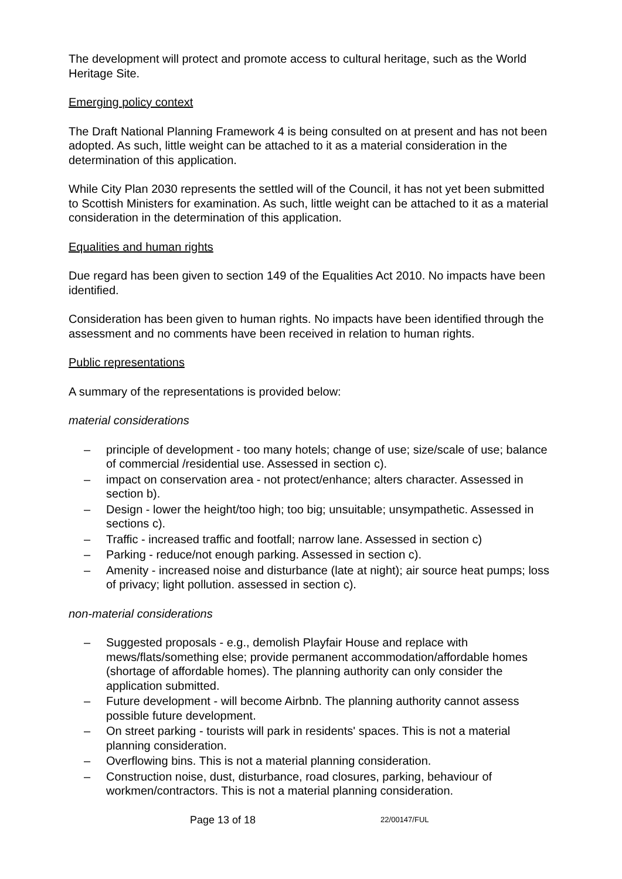The development will protect and promote access to cultural heritage, such as the World Heritage Site.
Emerging policy context
The Draft National Planning Framework 4 is being consulted on at present and has not been adopted. As such, little weight can be attached to it as a material consideration in the determination of this application.
While City Plan 2030 represents the settled will of the Council, it has not yet been submitted to Scottish Ministers for examination. As such, little weight can be attached to it as a material consideration in the determination of this application.
Equalities and human rights
Due regard has been given to section 149 of the Equalities Act 2010. No impacts have been identified.
Consideration has been given to human rights. No impacts have been identified through the assessment and no comments have been received in relation to human rights.
Public representations
A summary of the representations is provided below:
material considerations
– principle of development - too many hotels; change of use; size/scale of use; balance of commercial /residential use. Assessed in section c).
– impact on conservation area - not protect/enhance; alters character. Assessed in section b).
– Design - lower the height/too high; too big; unsuitable; unsympathetic. Assessed in sections c).
– Traffic - increased traffic and footfall; narrow lane. Assessed in section c)
– Parking - reduce/not enough parking. Assessed in section c).
– Amenity - increased noise and disturbance (late at night); air source heat pumps; loss of privacy; light pollution. assessed in section c).
non-material considerations
– Suggested proposals - e.g., demolish Playfair House and replace with mews/flats/something else; provide permanent accommodation/affordable homes (shortage of affordable homes). The planning authority can only consider the application submitted.
– Future development - will become Airbnb. The planning authority cannot assess possible future development.
– On street parking - tourists will park in residents' spaces. This is not a material planning consideration.
– Overflowing bins. This is not a material planning consideration.
– Construction noise, dust, disturbance, road closures, parking, behaviour of workmen/contractors. This is not a material planning consideration.
Page 13 of 18 22/00147/FUL